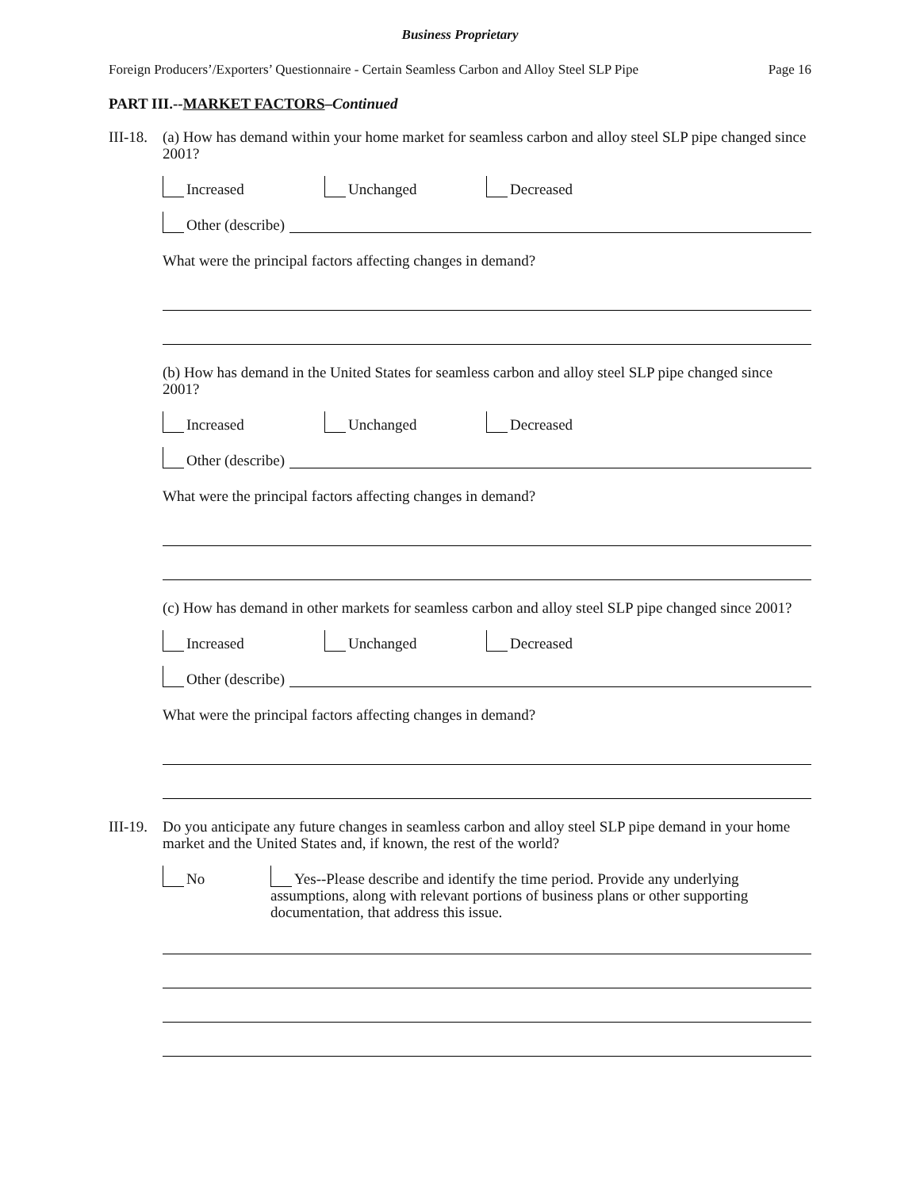Business Proprietary
Foreign Producers’/Exporters’ Questionnaire - Certain Seamless Carbon and Alloy Steel SLP Pipe Page 16
PART III.--MARKET FACTORS–Continued
III-18.
(a) How has demand within your home market for seamless carbon and alloy steel SLP pipe changed since 2001?
Increased Unchanged Decreased
Other (describe)
What were the principal factors affecting changes in demand?
(b) How has demand in the United States for seamless carbon and alloy steel SLP pipe changed since 2001?
Increased Unchanged Decreased
Other (describe)
What were the principal factors affecting changes in demand?
(c) How has demand in other markets for seamless carbon and alloy steel SLP pipe changed since 2001?
Increased Unchanged Decreased
Other (describe)
What were the principal factors affecting changes in demand?
III-19.
Do you anticipate any future changes in seamless carbon and alloy steel SLP pipe demand in your home market and the United States and, if known, the rest of the world?
No Yes--Please describe and identify the time period. Provide any underlying assumptions, along with relevant portions of business plans or other supporting documentation, that address this issue.